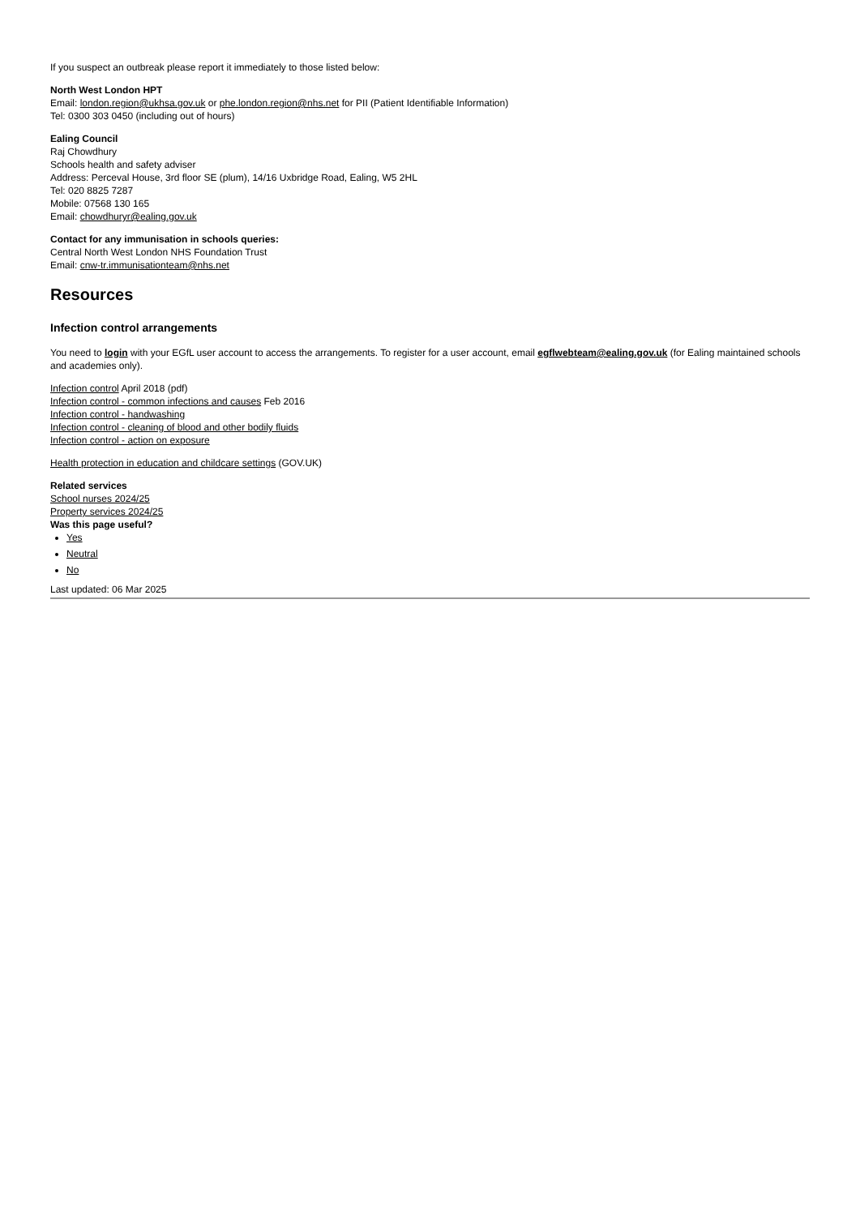If you suspect an outbreak please report it immediately to those listed below:
North West London HPT
Email: london.region@ukhsa.gov.uk or phe.london.region@nhs.net for PII (Patient Identifiable Information)
Tel: 0300 303 0450 (including out of hours)
Ealing Council
Raj Chowdhury
Schools health and safety adviser
Address: Perceval House, 3rd floor SE (plum), 14/16 Uxbridge Road, Ealing, W5 2HL
Tel: 020 8825 7287
Mobile: 07568 130 165
Email: chowdhuryr@ealing.gov.uk
Contact for any immunisation in schools queries:
Central North West London NHS Foundation Trust
Email: cnw-tr.immunisationteam@nhs.net
Resources
Infection control arrangements
You need to login with your EGfL user account to access the arrangements. To register for a user account, email egflwebteam@ealing.gov.uk (for Ealing maintained schools and academies only).
Infection control April 2018 (pdf)
Infection control - common infections and causes Feb 2016
Infection control - handwashing
Infection control - cleaning of blood and other bodily fluids
Infection control - action on exposure
Health protection in education and childcare settings (GOV.UK)
Related services
School nurses 2024/25
Property services 2024/25
Was this page useful?
Yes
Neutral
No
Last updated: 06 Mar 2025